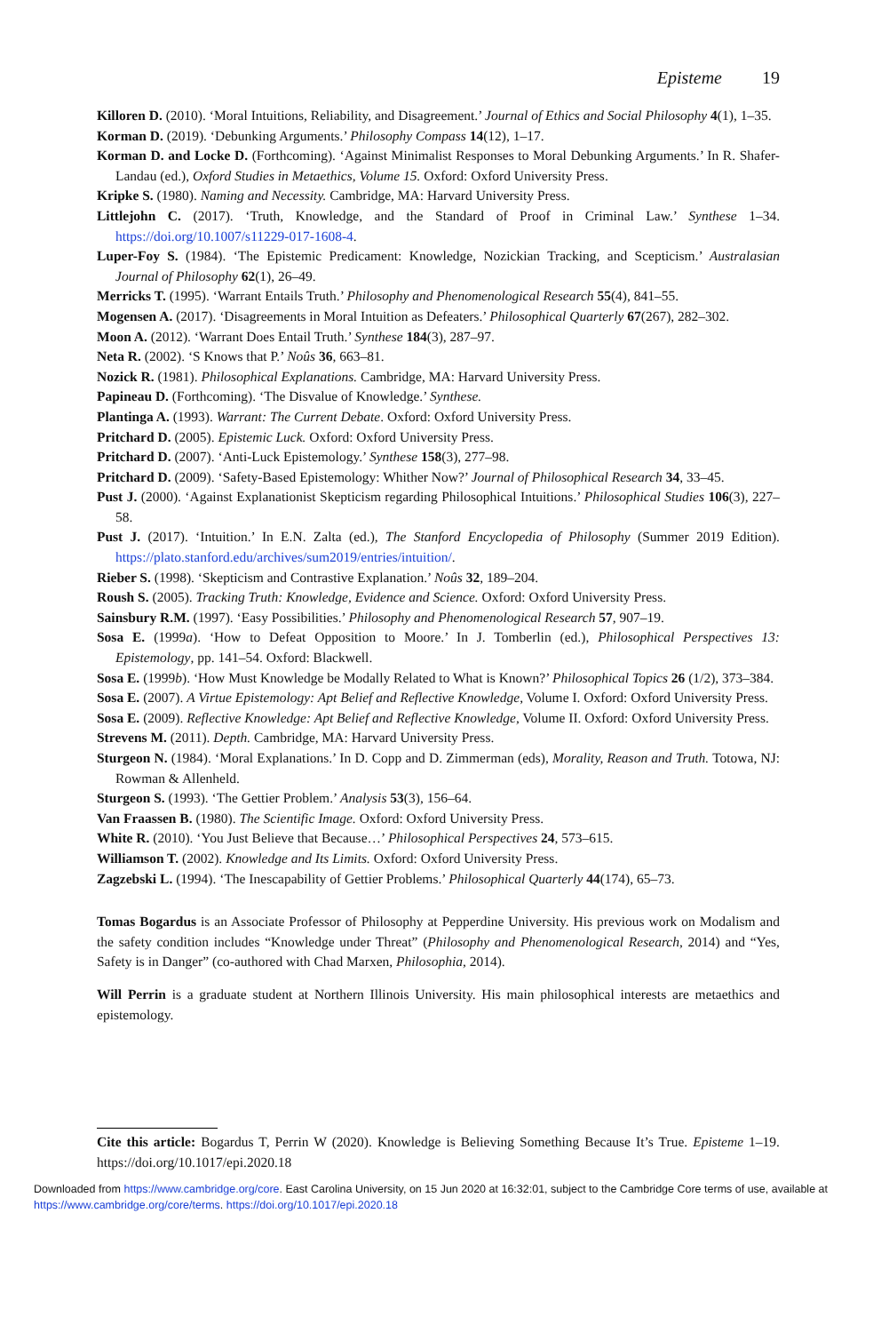Episteme 19
Killoren D. (2010). ‘Moral Intuitions, Reliability, and Disagreement.’ Journal of Ethics and Social Philosophy 4(1), 1–35.
Korman D. (2019). ‘Debunking Arguments.’ Philosophy Compass 14(12), 1–17.
Korman D. and Locke D. (Forthcoming). ‘Against Minimalist Responses to Moral Debunking Arguments.’ In R. Shafer-Landau (ed.), Oxford Studies in Metaethics, Volume 15. Oxford: Oxford University Press.
Kripke S. (1980). Naming and Necessity. Cambridge, MA: Harvard University Press.
Littlejohn C. (2017). ‘Truth, Knowledge, and the Standard of Proof in Criminal Law.’ Synthese 1–34. https://doi.org/10.1007/s11229-017-1608-4.
Luper-Foy S. (1984). ‘The Epistemic Predicament: Knowledge, Nozickian Tracking, and Scepticism.’ Australasian Journal of Philosophy 62(1), 26–49.
Merricks T. (1995). ‘Warrant Entails Truth.’ Philosophy and Phenomenological Research 55(4), 841–55.
Mogensen A. (2017). ‘Disagreements in Moral Intuition as Defeaters.’ Philosophical Quarterly 67(267), 282–302.
Moon A. (2012). ‘Warrant Does Entail Truth.’ Synthese 184(3), 287–97.
Neta R. (2002). ‘S Knows that P.’ Noûs 36, 663–81.
Nozick R. (1981). Philosophical Explanations. Cambridge, MA: Harvard University Press.
Papineau D. (Forthcoming). ‘The Disvalue of Knowledge.’ Synthese.
Plantinga A. (1993). Warrant: The Current Debate. Oxford: Oxford University Press.
Pritchard D. (2005). Epistemic Luck. Oxford: Oxford University Press.
Pritchard D. (2007). ‘Anti-Luck Epistemology.’ Synthese 158(3), 277–98.
Pritchard D. (2009). ‘Safety-Based Epistemology: Whither Now?’ Journal of Philosophical Research 34, 33–45.
Pust J. (2000). ‘Against Explanationist Skepticism regarding Philosophical Intuitions.’ Philosophical Studies 106(3), 227–58.
Pust J. (2017). ‘Intuition.’ In E.N. Zalta (ed.), The Stanford Encyclopedia of Philosophy (Summer 2019 Edition). https://plato.stanford.edu/archives/sum2019/entries/intuition/.
Rieber S. (1998). ‘Skepticism and Contrastive Explanation.’ Noûs 32, 189–204.
Roush S. (2005). Tracking Truth: Knowledge, Evidence and Science. Oxford: Oxford University Press.
Sainsbury R.M. (1997). ‘Easy Possibilities.’ Philosophy and Phenomenological Research 57, 907–19.
Sosa E. (1999a). ‘How to Defeat Opposition to Moore.’ In J. Tomberlin (ed.), Philosophical Perspectives 13: Epistemology, pp. 141–54. Oxford: Blackwell.
Sosa E. (1999b). ‘How Must Knowledge be Modally Related to What is Known?’ Philosophical Topics 26 (1/2), 373–384.
Sosa E. (2007). A Virtue Epistemology: Apt Belief and Reflective Knowledge, Volume I. Oxford: Oxford University Press.
Sosa E. (2009). Reflective Knowledge: Apt Belief and Reflective Knowledge, Volume II. Oxford: Oxford University Press.
Strevens M. (2011). Depth. Cambridge, MA: Harvard University Press.
Sturgeon N. (1984). ‘Moral Explanations.’ In D. Copp and D. Zimmerman (eds), Morality, Reason and Truth. Totowa, NJ: Rowman & Allenheld.
Sturgeon S. (1993). ‘The Gettier Problem.’ Analysis 53(3), 156–64.
Van Fraassen B. (1980). The Scientific Image. Oxford: Oxford University Press.
White R. (2010). ‘You Just Believe that Because…’ Philosophical Perspectives 24, 573–615.
Williamson T. (2002). Knowledge and Its Limits. Oxford: Oxford University Press.
Zagzebski L. (1994). ‘The Inescapability of Gettier Problems.’ Philosophical Quarterly 44(174), 65–73.
Tomas Bogardus is an Associate Professor of Philosophy at Pepperdine University. His previous work on Modalism and the safety condition includes “Knowledge under Threat” (Philosophy and Phenomenological Research, 2014) and “Yes, Safety is in Danger” (co-authored with Chad Marxen, Philosophia, 2014).
Will Perrin is a graduate student at Northern Illinois University. His main philosophical interests are metaethics and epistemology.
Cite this article: Bogardus T, Perrin W (2020). Knowledge is Believing Something Because It’s True. Episteme 1–19. https://doi.org/10.1017/epi.2020.18
Downloaded from https://www.cambridge.org/core. East Carolina University, on 15 Jun 2020 at 16:32:01, subject to the Cambridge Core terms of use, available at https://www.cambridge.org/core/terms. https://doi.org/10.1017/epi.2020.18